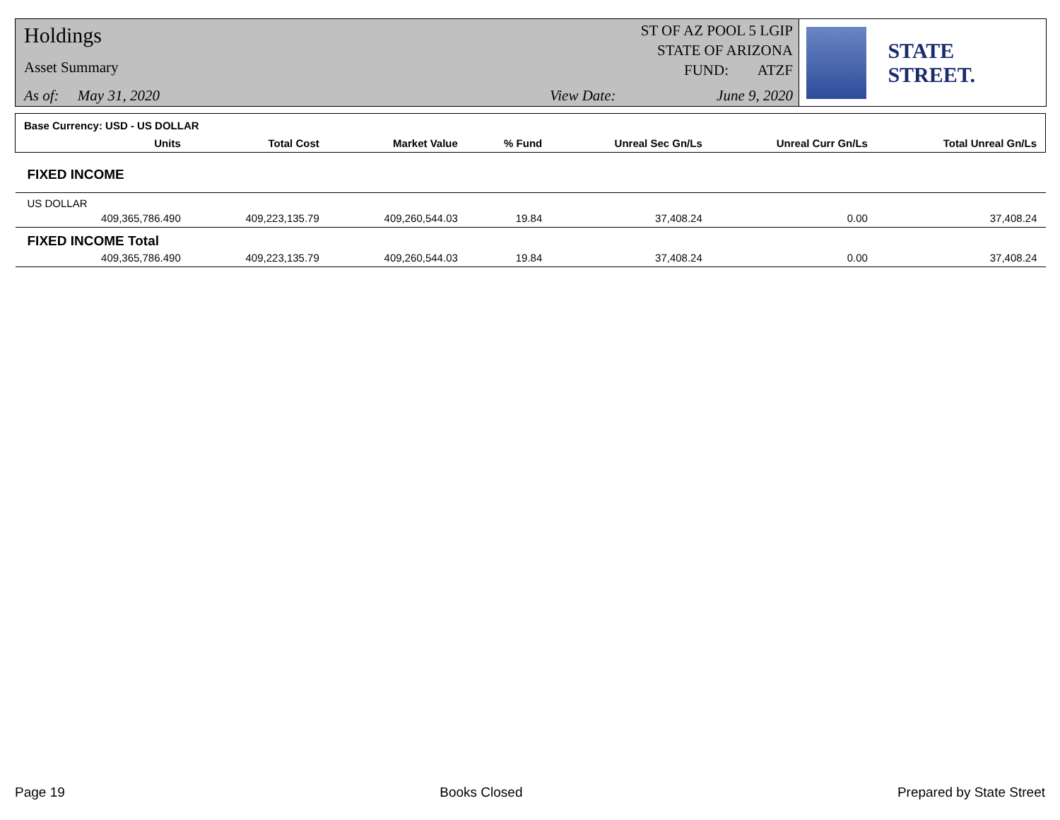Holdings
Asset Summary
As of: May 31, 2020
ST OF AZ POOL 5 LGIP
STATE OF ARIZONA
FUND: ATZF
View Date: June 9, 2020
STATE STREET.
| Base Currency: USD - US DOLLAR | | | | | | | |
| | Units | Total Cost | Market Value | % Fund | Unreal Sec Gn/Ls | Unreal Curr Gn/Ls | Total Unreal Gn/Ls |
| FIXED INCOME | | | | | | | |
| US DOLLAR | | | | | | | |
| | 409,365,786.490 | 409,223,135.79 | 409,260,544.03 | 19.84 | 37,408.24 | 0.00 | 37,408.24 |
| FIXED INCOME Total | | | | | | | |
| | 409,365,786.490 | 409,223,135.79 | 409,260,544.03 | 19.84 | 37,408.24 | 0.00 | 37,408.24 |
Page 19 Books Closed Prepared by State Street